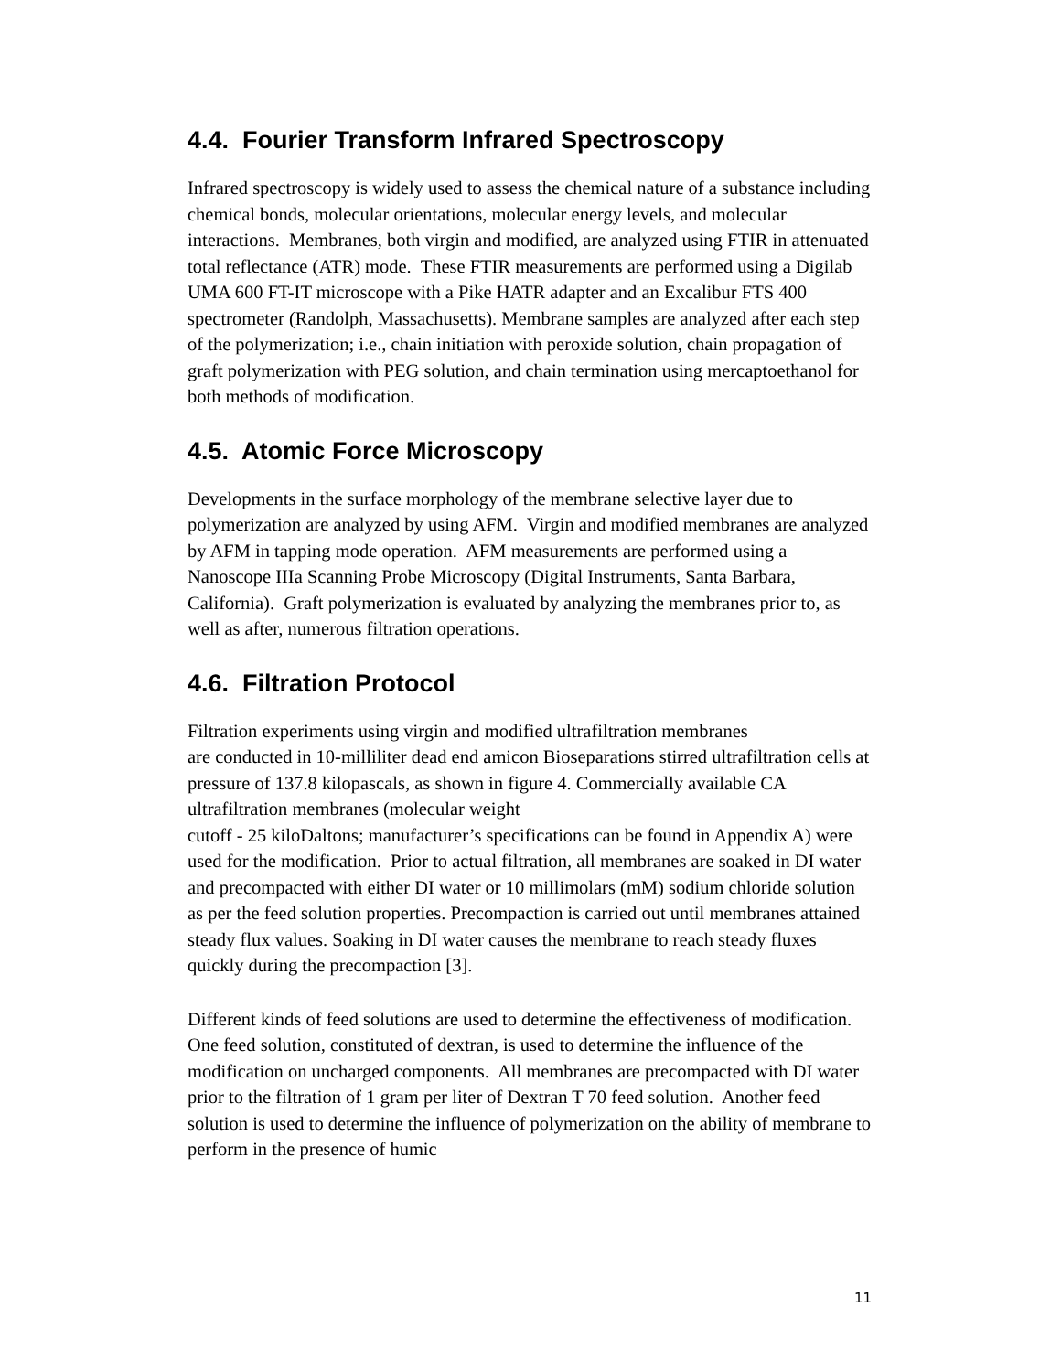4.4. Fourier Transform Infrared Spectroscopy
Infrared spectroscopy is widely used to assess the chemical nature of a substance including chemical bonds, molecular orientations, molecular energy levels, and molecular interactions. Membranes, both virgin and modified, are analyzed using FTIR in attenuated total reflectance (ATR) mode. These FTIR measurements are performed using a Digilab UMA 600 FT-IT microscope with a Pike HATR adapter and an Excalibur FTS 400 spectrometer (Randolph, Massachusetts). Membrane samples are analyzed after each step of the polymerization; i.e., chain initiation with peroxide solution, chain propagation of graft polymerization with PEG solution, and chain termination using mercaptoethanol for both methods of modification.
4.5. Atomic Force Microscopy
Developments in the surface morphology of the membrane selective layer due to polymerization are analyzed by using AFM. Virgin and modified membranes are analyzed by AFM in tapping mode operation. AFM measurements are performed using a Nanoscope IIIa Scanning Probe Microscopy (Digital Instruments, Santa Barbara, California). Graft polymerization is evaluated by analyzing the membranes prior to, as well as after, numerous filtration operations.
4.6. Filtration Protocol
Filtration experiments using virgin and modified ultrafiltration membranes
are conducted in 10-milliliter dead end amicon Bioseparations stirred ultrafiltration cells at pressure of 137.8 kilopascals, as shown in figure 4. Commercially available CA ultrafiltration membranes (molecular weight
cutoff - 25 kiloDaltons; manufacturer’s specifications can be found in Appendix A) were used for the modification. Prior to actual filtration, all membranes are soaked in DI water and precompacted with either DI water or 10 millimolars (mM) sodium chloride solution as per the feed solution properties. Precompaction is carried out until membranes attained steady flux values. Soaking in DI water causes the membrane to reach steady fluxes quickly during the precompaction [3].
Different kinds of feed solutions are used to determine the effectiveness of modification. One feed solution, constituted of dextran, is used to determine the influence of the modification on uncharged components. All membranes are precompacted with DI water prior to the filtration of 1 gram per liter of Dextran T 70 feed solution. Another feed solution is used to determine the influence of polymerization on the ability of membrane to perform in the presence of humic
11